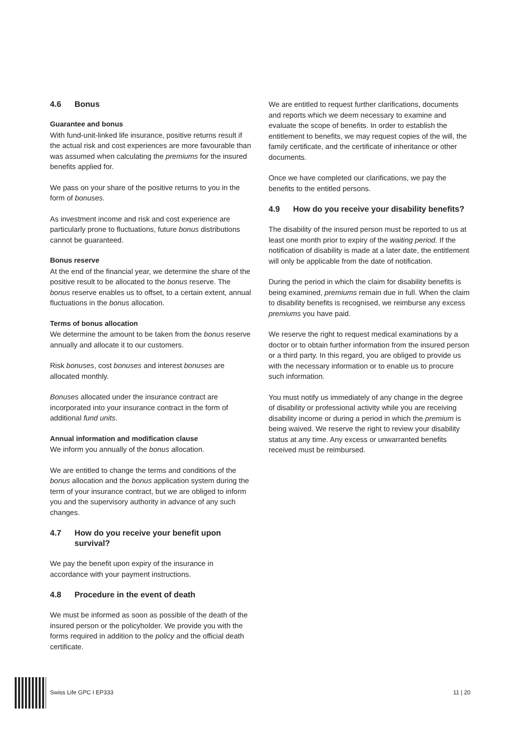4.6 Bonus
Guarantee and bonus
With fund-unit-linked life insurance, positive returns result if the actual risk and cost experiences are more favourable than was assumed when calculating the premiums for the insured benefits applied for.
We pass on your share of the positive returns to you in the form of bonuses.
As investment income and risk and cost experience are particularly prone to fluctuations, future bonus distributions cannot be guaranteed.
Bonus reserve
At the end of the financial year, we determine the share of the positive result to be allocated to the bonus reserve. The bonus reserve enables us to offset, to a certain extent, annual fluctuations in the bonus allocation.
Terms of bonus allocation
We determine the amount to be taken from the bonus reserve annually and allocate it to our customers.
Risk bonuses, cost bonuses and interest bonuses are allocated monthly.
Bonuses allocated under the insurance contract are incorporated into your insurance contract in the form of additional fund units.
Annual information and modification clause
We inform you annually of the bonus allocation.
We are entitled to change the terms and conditions of the bonus allocation and the bonus application system during the term of your insurance contract, but we are obliged to inform you and the supervisory authority in advance of any such changes.
4.7 How do you receive your benefit upon survival?
We pay the benefit upon expiry of the insurance in accordance with your payment instructions.
4.8 Procedure in the event of death
We must be informed as soon as possible of the death of the insured person or the policyholder. We provide you with the forms required in addition to the policy and the official death certificate.
We are entitled to request further clarifications, documents and reports which we deem necessary to examine and evaluate the scope of benefits. In order to establish the entitlement to benefits, we may request copies of the will, the family certificate, and the certificate of inheritance or other documents.
Once we have completed our clarifications, we pay the benefits to the entitled persons.
4.9 How do you receive your disability benefits?
The disability of the insured person must be reported to us at least one month prior to expiry of the waiting period. If the notification of disability is made at a later date, the entitlement will only be applicable from the date of notification.
During the period in which the claim for disability benefits is being examined, premiums remain due in full. When the claim to disability benefits is recognised, we reimburse any excess premiums you have paid.
We reserve the right to request medical examinations by a doctor or to obtain further information from the insured person or a third party. In this regard, you are obliged to provide us with the necessary information or to enable us to procure such information.
You must notify us immediately of any change in the degree of disability or professional activity while you are receiving disability income or during a period in which the premium is being waived. We reserve the right to review your disability status at any time. Any excess or unwarranted benefits received must be reimbursed.
Swiss Life GPC I EP333 11 | 20